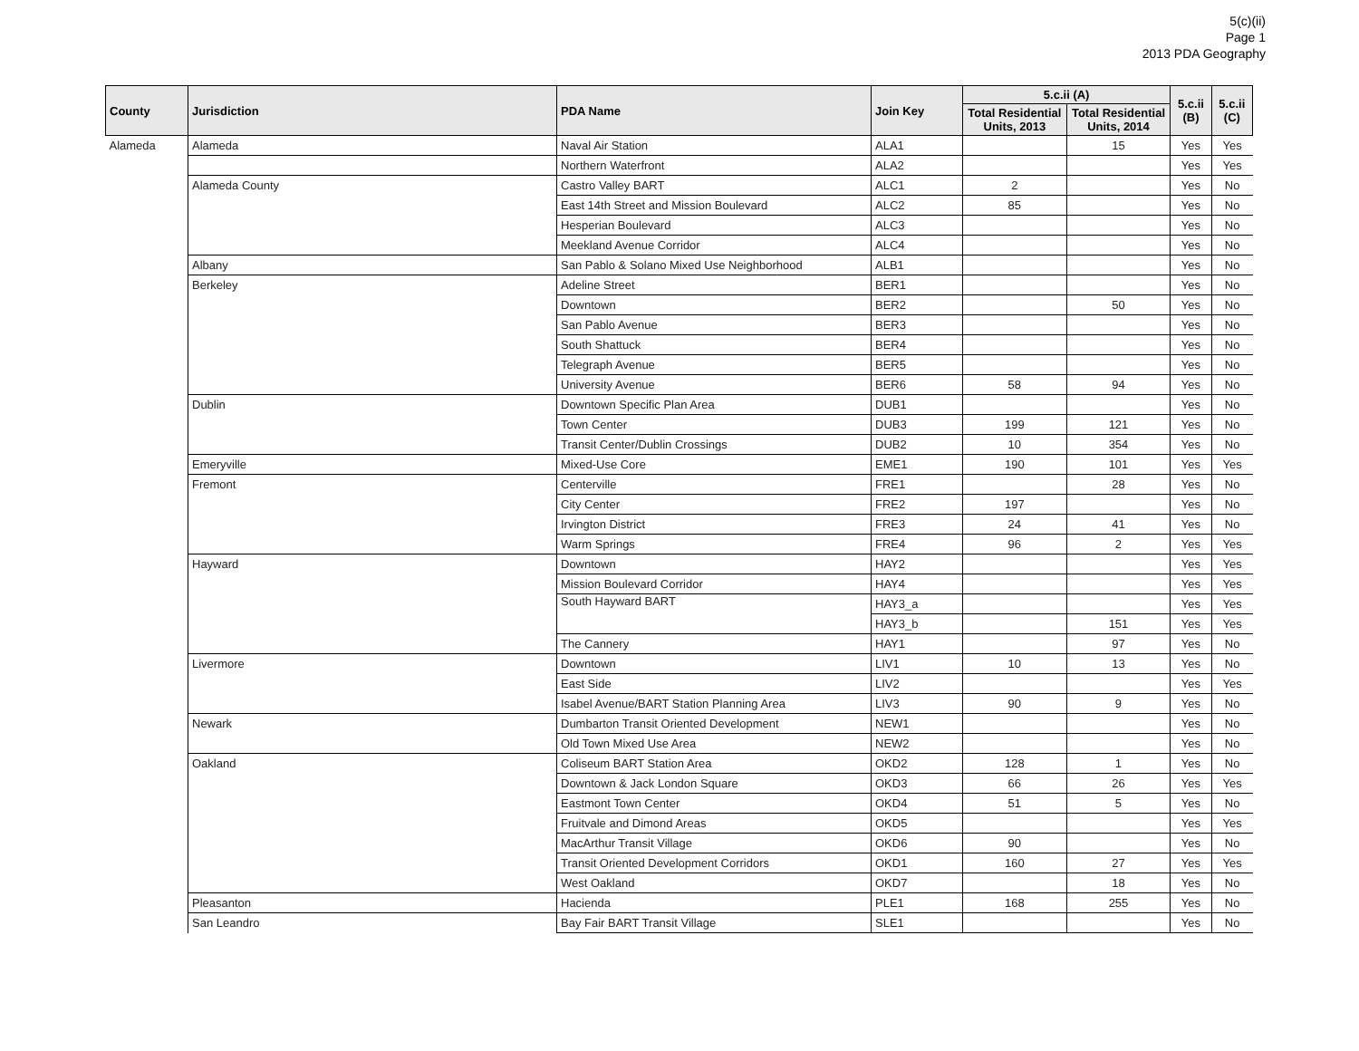5(c)(ii)
Page 1
2013 PDA Geography
| County | Jurisdiction | PDA Name | Join Key | 5.c.ii (A) | | 5.c.ii (B) | 5.c.ii (C) |
| --- | --- | --- | --- | --- | --- | --- | --- |
| | | | | Total Residential Units, 2013 | Total Residential Units, 2014 | | |
| Alameda | Alameda | Naval Air Station | ALA1 | | 15 | Yes | Yes |
| | | Northern Waterfront | ALA2 | | | Yes | Yes |
| | Alameda County | Castro Valley BART | ALC1 | 2 | | Yes | No |
| | | East 14th Street and Mission Boulevard | ALC2 | 85 | | Yes | No |
| | | Hesperian Boulevard | ALC3 | | | Yes | No |
| | | Meekland Avenue Corridor | ALC4 | | | Yes | No |
| | Albany | San Pablo & Solano Mixed Use Neighborhood | ALB1 | | | Yes | No |
| | Berkeley | Adeline Street | BER1 | | | Yes | No |
| | | Downtown | BER2 | | 50 | Yes | No |
| | | San Pablo Avenue | BER3 | | | Yes | No |
| | | South Shattuck | BER4 | | | Yes | No |
| | | Telegraph Avenue | BER5 | | | Yes | No |
| | | University Avenue | BER6 | 58 | 94 | Yes | No |
| | Dublin | Downtown Specific Plan Area | DUB1 | | | Yes | No |
| | | Town Center | DUB3 | 199 | 121 | Yes | No |
| | | Transit Center/Dublin Crossings | DUB2 | 10 | 354 | Yes | No |
| | Emeryville | Mixed-Use Core | EME1 | 190 | 101 | Yes | Yes |
| | Fremont | Centerville | FRE1 | | 28 | Yes | No |
| | | City Center | FRE2 | 197 | | Yes | No |
| | | Irvington District | FRE3 | 24 | 41 | Yes | No |
| | | Warm Springs | FRE4 | 96 | 2 | Yes | Yes |
| | Hayward | Downtown | HAY2 | | | Yes | Yes |
| | | Mission Boulevard Corridor | HAY4 | | | Yes | Yes |
| | | South Hayward BART | HAY3_a | | | Yes | Yes |
| | | | HAY3_b | | 151 | Yes | Yes |
| | | The Cannery | HAY1 | | 97 | Yes | No |
| | Livermore | Downtown | LIV1 | 10 | 13 | Yes | No |
| | | East Side | LIV2 | | | Yes | Yes |
| | | Isabel Avenue/BART Station Planning Area | LIV3 | 90 | 9 | Yes | No |
| | Newark | Dumbarton Transit Oriented Development | NEW1 | | | Yes | No |
| | | Old Town Mixed Use Area | NEW2 | | | Yes | No |
| | Oakland | Coliseum BART Station Area | OKD2 | 128 | 1 | Yes | No |
| | | Downtown & Jack London Square | OKD3 | 66 | 26 | Yes | Yes |
| | | Eastmont Town Center | OKD4 | 51 | 5 | Yes | No |
| | | Fruitvale and Dimond Areas | OKD5 | | | Yes | Yes |
| | | MacArthur Transit Village | OKD6 | 90 | | Yes | No |
| | | Transit Oriented Development Corridors | OKD1 | 160 | 27 | Yes | Yes |
| | | West Oakland | OKD7 | | 18 | Yes | No |
| | Pleasanton | Hacienda | PLE1 | 168 | 255 | Yes | No |
| | San Leandro | Bay Fair BART Transit Village | SLE1 | | | Yes | No |